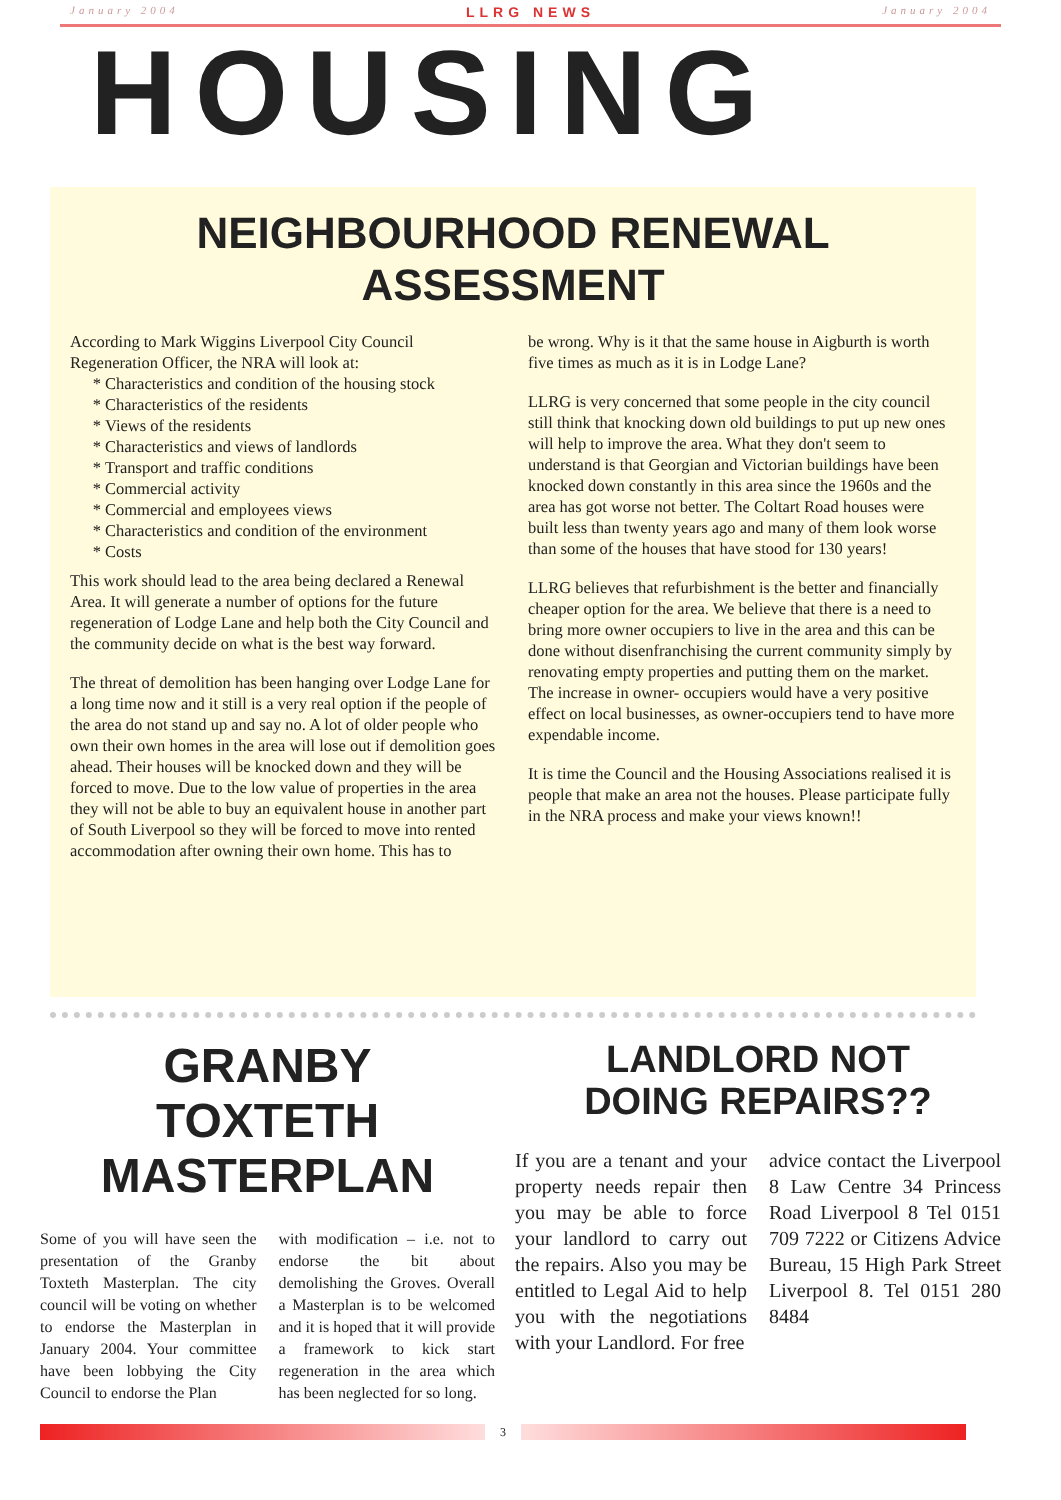January 2004 LLRG NEWS January 2004
HOUSING
NEIGHBOURHOOD RENEWAL
ASSESSMENT
According to Mark Wiggins Liverpool City Council Regeneration Officer, the NRA will look at:
Characteristics and condition of the housing stock
Characteristics of the residents
Views of the residents
Characteristics and views of landlords
Transport and traffic conditions
Commercial activity
Commercial and employees views
Characteristics and condition of the environment
Costs
This work should lead to the area being declared a Renewal Area. It will generate a number of options for the future regeneration of Lodge Lane and help both the City Council and the community decide on what is the best way forward.
The threat of demolition has been hanging over Lodge Lane for a long time now and it still is a very real option if the people of the area do not stand up and say no. A lot of older people who own their own homes in the area will lose out if demolition goes ahead. Their houses will be knocked down and they will be forced to move. Due to the low value of properties in the area they will not be able to buy an equivalent house in another part of South Liverpool so they will be forced to move into rented accommodation after owning their own home. This has to
be wrong. Why is it that the same house in Aigburth is worth five times as much as it is in Lodge Lane?
LLRG is very concerned that some people in the city council still think that knocking down old buildings to put up new ones will help to improve the area. What they don't seem to understand is that Georgian and Victorian buildings have been knocked down constantly in this area since the 1960s and the area has got worse not better. The Coltart Road houses were built less than twenty years ago and many of them look worse than some of the houses that have stood for 130 years!
LLRG believes that refurbishment is the better and financially cheaper option for the area. We believe that there is a need to bring more owner occupiers to live in the area and this can be done without disenfranchising the current community simply by renovating empty properties and putting them on the market. The increase in owner- occupiers would have a very positive effect on local businesses, as owner-occupiers tend to have more expendable income.
It is time the Council and the Housing Associations realised it is people that make an area not the houses. Please participate fully in the NRA process and make your views known!!
GRANBY
TOXTETH
MASTERPLAN
Some of you will have seen the presentation of the Granby Toxteth Masterplan. The city council will be voting on whether to endorse the Masterplan in January 2004. Your committee have been lobbying the City Council to endorse the Plan
with modification – i.e. not to endorse the bit about demolishing the Groves. Overall a Masterplan is to be welcomed and it is hoped that it will provide a framework to kick start regeneration in the area which has been neglected for so long.
LANDLORD NOT
DOING REPAIRS??
If you are a tenant and your property needs repair then you may be able to force your landlord to carry out the repairs. Also you may be entitled to Legal Aid to help you with the negotiations with your Landlord. For free
advice contact the Liverpool 8 Law Centre 34 Princess Road Liverpool 8 Tel 0151 709 7222 or Citizens Advice Bureau, 15 High Park Street Liverpool 8. Tel 0151 280 8484
3